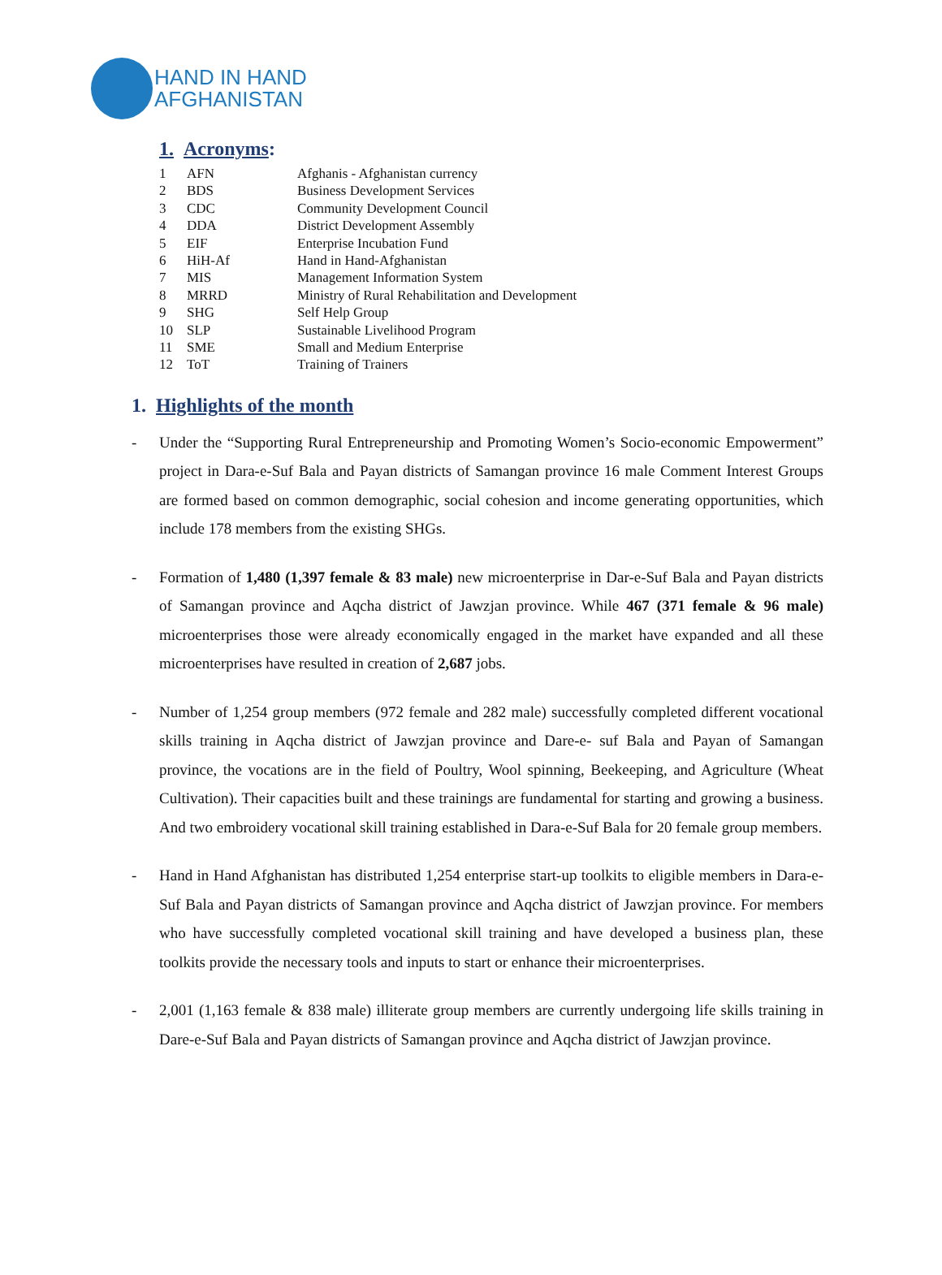HAND IN HAND
AFGHANISTAN
1. Acronyms:
| 1 | AFN | Afghanis - Afghanistan currency |
| 2 | BDS | Business Development Services |
| 3 | CDC | Community Development Council |
| 4 | DDA | District Development Assembly |
| 5 | EIF | Enterprise Incubation Fund |
| 6 | HiH-Af | Hand in Hand-Afghanistan |
| 7 | MIS | Management Information System |
| 8 | MRRD | Ministry of Rural Rehabilitation and Development |
| 9 | SHG | Self Help Group |
| 10 | SLP | Sustainable Livelihood Program |
| 11 | SME | Small and Medium Enterprise |
| 12 | ToT | Training of Trainers |
1. Highlights of the month
- Under the “Supporting Rural Entrepreneurship and Promoting Women’s Socio-economic Empowerment” project in Dara-e-Suf Bala and Payan districts of Samangan province 16 male Comment Interest Groups are formed based on common demographic, social cohesion and income generating opportunities, which include 178 members from the existing SHGs.
- Formation of 1,480 (1,397 female & 83 male) new microenterprise in Dar-e-Suf Bala and Payan districts of Samangan province and Aqcha district of Jawzjan province. While 467 (371 female & 96 male) microenterprises those were already economically engaged in the market have expanded and all these microenterprises have resulted in creation of 2,687 jobs.
- Number of 1,254 group members (972 female and 282 male) successfully completed different vocational skills training in Aqcha district of Jawzjan province and Dare-e- suf Bala and Payan of Samangan province, the vocations are in the field of Poultry, Wool spinning, Beekeeping, and Agriculture (Wheat Cultivation). Their capacities built and these trainings are fundamental for starting and growing a business. And two embroidery vocational skill training established in Dara-e-Suf Bala for 20 female group members.
- Hand in Hand Afghanistan has distributed 1,254 enterprise start-up toolkits to eligible members in Dara-e-Suf Bala and Payan districts of Samangan province and Aqcha district of Jawzjan province. For members who have successfully completed vocational skill training and have developed a business plan, these toolkits provide the necessary tools and inputs to start or enhance their microenterprises.
- 2,001 (1,163 female & 838 male) illiterate group members are currently undergoing life skills training in Dare-e-Suf Bala and Payan districts of Samangan province and Aqcha district of Jawzjan province.